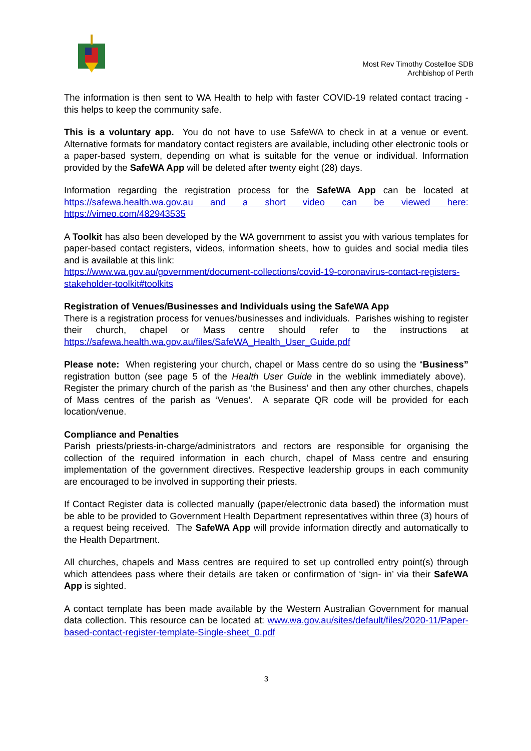Most Rev Timothy Costelloe SDB
Archbishop of Perth
The information is then sent to WA Health to help with faster COVID-19 related contact tracing - this helps to keep the community safe.
This is a voluntary app. You do not have to use SafeWA to check in at a venue or event. Alternative formats for mandatory contact registers are available, including other electronic tools or a paper-based system, depending on what is suitable for the venue or individual. Information provided by the SafeWA App will be deleted after twenty eight (28) days.
Information regarding the registration process for the SafeWA App can be located at https://safewa.health.wa.gov.au and a short video can be viewed here: https://vimeo.com/482943535
A Toolkit has also been developed by the WA government to assist you with various templates for paper-based contact registers, videos, information sheets, how to guides and social media tiles and is available at this link:
https://www.wa.gov.au/government/document-collections/covid-19-coronavirus-contact-registers-stakeholder-toolkit#toolkits
Registration of Venues/Businesses and Individuals using the SafeWA App
There is a registration process for venues/businesses and individuals. Parishes wishing to register their church, chapel or Mass centre should refer to the instructions at https://safewa.health.wa.gov.au/files/SafeWA_Health_User_Guide.pdf
Please note: When registering your church, chapel or Mass centre do so using the “Business” registration button (see page 5 of the Health User Guide in the weblink immediately above). Register the primary church of the parish as ‘the Business’ and then any other churches, chapels of Mass centres of the parish as ‘Venues’. A separate QR code will be provided for each location/venue.
Compliance and Penalties
Parish priests/priests-in-charge/administrators and rectors are responsible for organising the collection of the required information in each church, chapel of Mass centre and ensuring implementation of the government directives. Respective leadership groups in each community are encouraged to be involved in supporting their priests.
If Contact Register data is collected manually (paper/electronic data based) the information must be able to be provided to Government Health Department representatives within three (3) hours of a request being received. The SafeWA App will provide information directly and automatically to the Health Department.
All churches, chapels and Mass centres are required to set up controlled entry point(s) through which attendees pass where their details are taken or confirmation of ‘sign- in’ via their SafeWA App is sighted.
A contact template has been made available by the Western Australian Government for manual data collection. This resource can be located at: www.wa.gov.au/sites/default/files/2020-11/Paper-based-contact-register-template-Single-sheet_0.pdf
3